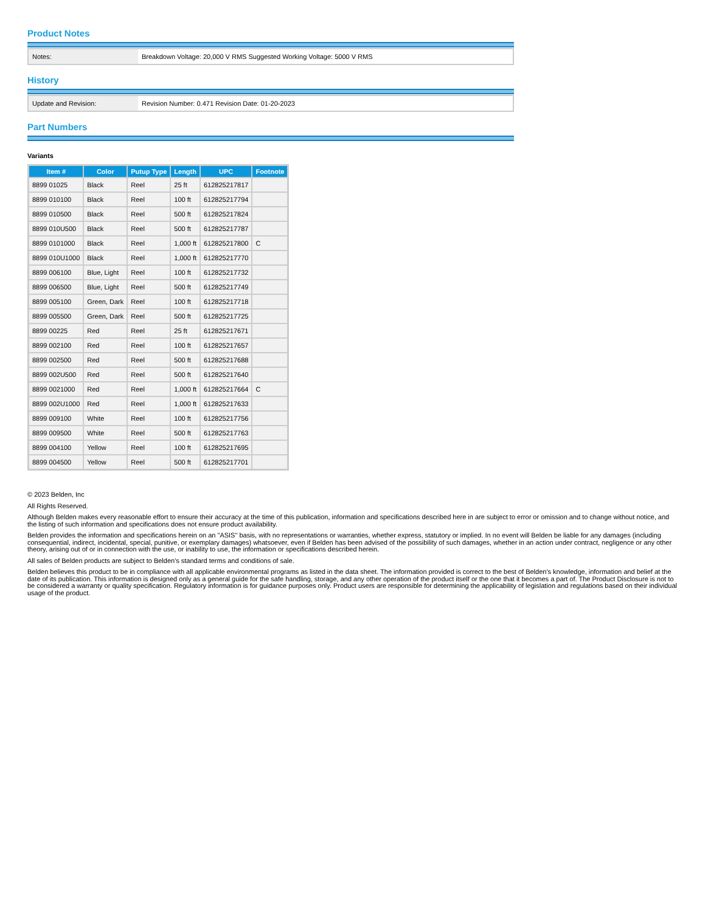Product Notes
| Notes: | Breakdown Voltage: 20,000 V RMS Suggested Working Voltage: 5000 V RMS |
History
| Update and Revision: | Revision Number: 0.471 Revision Date: 01-20-2023 |
Part Numbers
Variants
| Item # | Color | Putup Type | Length | UPC | Footnote |
| --- | --- | --- | --- | --- | --- |
| 8899 01025 | Black | Reel | 25 ft | 612825217817 | |
| 8899 010100 | Black | Reel | 100 ft | 612825217794 | |
| 8899 010500 | Black | Reel | 500 ft | 612825217824 | |
| 8899 010U500 | Black | Reel | 500 ft | 612825217787 | |
| 8899 0101000 | Black | Reel | 1,000 ft | 612825217800 | C |
| 8899 010U1000 | Black | Reel | 1,000 ft | 612825217770 | |
| 8899 006100 | Blue, Light | Reel | 100 ft | 612825217732 | |
| 8899 006500 | Blue, Light | Reel | 500 ft | 612825217749 | |
| 8899 005100 | Green, Dark | Reel | 100 ft | 612825217718 | |
| 8899 005500 | Green, Dark | Reel | 500 ft | 612825217725 | |
| 8899 00225 | Red | Reel | 25 ft | 612825217671 | |
| 8899 002100 | Red | Reel | 100 ft | 612825217657 | |
| 8899 002500 | Red | Reel | 500 ft | 612825217688 | |
| 8899 002U500 | Red | Reel | 500 ft | 612825217640 | |
| 8899 0021000 | Red | Reel | 1,000 ft | 612825217664 | C |
| 8899 002U1000 | Red | Reel | 1,000 ft | 612825217633 | |
| 8899 009100 | White | Reel | 100 ft | 612825217756 | |
| 8899 009500 | White | Reel | 500 ft | 612825217763 | |
| 8899 004100 | Yellow | Reel | 100 ft | 612825217695 | |
| 8899 004500 | Yellow | Reel | 500 ft | 612825217701 | |
© 2023 Belden, Inc
All Rights Reserved.
Although Belden makes every reasonable effort to ensure their accuracy at the time of this publication, information and specifications described here in are subject to error or omission and to change without notice, and the listing of such information and specifications does not ensure product availability.
Belden provides the information and specifications herein on an "ASIS" basis, with no representations or warranties, whether express, statutory or implied. In no event will Belden be liable for any damages (including consequential, indirect, incidental, special, punitive, or exemplary damages) whatsoever, even if Belden has been advised of the possibility of such damages, whether in an action under contract, negligence or any other theory, arising out of or in connection with the use, or inability to use, the information or specifications described herein.
All sales of Belden products are subject to Belden's standard terms and conditions of sale.
Belden believes this product to be in compliance with all applicable environmental programs as listed in the data sheet. The information provided is correct to the best of Belden's knowledge, information and belief at the date of its publication. This information is designed only as a general guide for the safe handling, storage, and any other operation of the product itself or the one that it becomes a part of. The Product Disclosure is not to be considered a warranty or quality specification. Regulatory information is for guidance purposes only. Product users are responsible for determining the applicability of legislation and regulations based on their individual usage of the product.